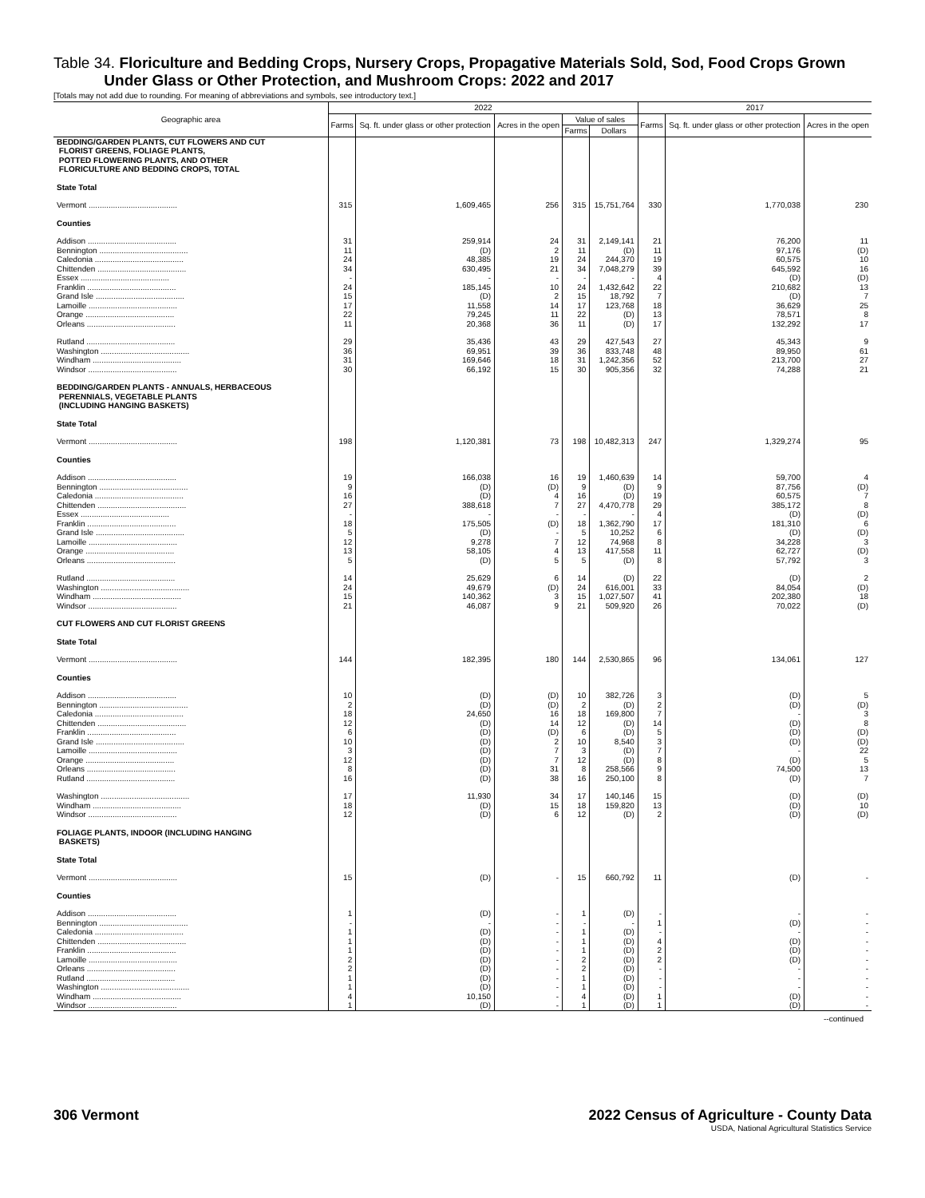Table 34. Floriculture and Bedding Crops, Nursery Crops, Propagative Materials Sold, Sod, Food Crops Grown
Under Glass or Other Protection, and Mushroom Crops: 2022 and 2017
[Totals may not add due to rounding. For meaning of abbreviations and symbols, see introductory text.]
| Geographic area | 2022 | | | | | 2017 | | |
| --- | --- | --- | --- | --- | --- | --- | --- | --- |
| | Farms | Sq. ft. under glass or other protection | Acres in the open | Value of sales | | Farms | Sq. ft. under glass or other protection | Acres in the open |
| | | | | Farms | Dollars | | | |
| BEDDING/GARDEN PLANTS, CUT FLOWERS AND CUT FLORIST GREENS, FOLIAGE PLANTS, POTTED FLOWERING PLANTS, AND OTHER FLORICULTURE AND BEDDING CROPS, TOTAL | | | | | | | | |
| State Total | | | | | | | | |
| Vermont ........................................ | 315 | 1,609,465 | 256 | 315 | 15,751,764 | 330 | 1,770,038 | 230 |
| Counties | | | | | | | | |
| Addison ........................................ | 31 | 259,914 | 24 | 31 | 2,149,141 | 21 | 76,200 | 11 |
| Bennington ........................................ | 11 | (D) | 2 | 11 | (D) | 11 | 97,176 | (D) |
| Caledonia ........................................ | 24 | 48,385 | 19 | 24 | 244,370 | 19 | 60,575 | 10 |
| Chittenden ........................................ | 34 | 630,495 | 21 | 34 | 7,048,279 | 39 | 645,592 | 16 |
| Essex ........................................ | - | - | - | - | - | 4 | (D) | (D) |
| Franklin ........................................ | 24 | 185,145 | 10 | 24 | 1,432,642 | 22 | 210,682 | 13 |
| Grand Isle ........................................ | 15 | (D) | 2 | 15 | 18,792 | 7 | (D) | 7 |
| Lamoille ........................................ | 17 | 11,558 | 14 | 17 | 123,768 | 18 | 36,629 | 25 |
| Orange ........................................ | 22 | 79,245 | 11 | 22 | (D) | 13 | 78,571 | 8 |
| Orleans ........................................ | 11 | 20,368 | 36 | 11 | (D) | 17 | 132,292 | 17 |
| Rutland ........................................ | 29 | 35,436 | 43 | 29 | 427,543 | 27 | 45,343 | 9 |
| Washington ........................................ | 36 | 69,951 | 39 | 36 | 833,748 | 48 | 89,950 | 61 |
| Windham ........................................ | 31 | 169,646 | 18 | 31 | 1,242,356 | 52 | 213,700 | 27 |
| Windsor ........................................ | 30 | 66,192 | 15 | 30 | 905,356 | 32 | 74,288 | 21 |
| BEDDING/GARDEN PLANTS - ANNUALS, HERBACEOUS PERENNIALS, VEGETABLE PLANTS (INCLUDING HANGING BASKETS) | | | | | | | | |
| State Total | | | | | | | | |
| Vermont ........................................ | 198 | 1,120,381 | 73 | 198 | 10,482,313 | 247 | 1,329,274 | 95 |
| Counties | | | | | | | | |
| Addison ........................................ | 19 | 166,038 | 16 | 19 | 1,460,639 | 14 | 59,700 | 4 |
| Bennington ........................................ | 9 | (D) | (D) | 9 | (D) | 9 | 87,756 | (D) |
| Caledonia ........................................ | 16 | (D) | 4 | 16 | (D) | 19 | 60,575 | 7 |
| Chittenden ........................................ | 27 | 388,618 | 7 | 27 | 4,470,778 | 29 | 385,172 | 8 |
| Essex ........................................ | - | - | - | - | - | 4 | (D) | (D) |
| Franklin ........................................ | 18 | 175,505 | (D) | 18 | 1,362,790 | 17 | 181,310 | 6 |
| Grand Isle ........................................ | 5 | (D) | - | 5 | 10,252 | 6 | (D) | (D) |
| Lamoille ........................................ | 12 | 9,278 | 7 | 12 | 74,968 | 8 | 34,228 | 3 |
| Orange ........................................ | 13 | 58,105 | 4 | 13 | 417,558 | 11 | 62,727 | (D) |
| Orleans ........................................ | 5 | (D) | 5 | 5 | (D) | 8 | 57,792 | 3 |
| Rutland ........................................ | 14 | 25,629 | 6 | 14 | (D) | 22 | (D) | 2 |
| Washington ........................................ | 24 | 49,679 | (D) | 24 | 616,001 | 33 | 84,054 | (D) |
| Windham ........................................ | 15 | 140,362 | 3 | 15 | 1,027,507 | 41 | 202,380 | 18 |
| Windsor ........................................ | 21 | 46,087 | 9 | 21 | 509,920 | 26 | 70,022 | (D) |
| CUT FLOWERS AND CUT FLORIST GREENS | | | | | | | | |
| State Total | | | | | | | | |
| Vermont ........................................ | 144 | 182,395 | 180 | 144 | 2,530,865 | 96 | 134,061 | 127 |
| Counties | | | | | | | | |
| Addison ........................................ | 10 | (D) | (D) | 10 | 382,726 | 3 | (D) | 5 |
| Bennington ........................................ | 2 | (D) | (D) | 2 | (D) | 2 | (D) | (D) |
| Caledonia ........................................ | 18 | 24,650 | 16 | 18 | 169,800 | 7 | - | 3 |
| Chittenden ........................................ | 12 | (D) | 14 | 12 | (D) | 14 | (D) | 8 |
| Franklin ........................................ | 6 | (D) | (D) | 6 | (D) | 5 | (D) | (D) |
| Grand Isle ........................................ | 10 | (D) | 2 | 10 | 8,540 | 3 | (D) | (D) |
| Lamoille ........................................ | 3 | (D) | 7 | 3 | (D) | 7 | - | 22 |
| Orange ........................................ | 12 | (D) | 7 | 12 | (D) | 8 | (D) | 5 |
| Orleans ........................................ | 8 | (D) | 31 | 8 | 258,566 | 9 | 74,500 | 13 |
| Rutland ........................................ | 16 | (D) | 38 | 16 | 250,100 | 8 | (D) | 7 |
| Washington ........................................ | 17 | 11,930 | 34 | 17 | 140,146 | 15 | (D) | (D) |
| Windham ........................................ | 18 | (D) | 15 | 18 | 159,820 | 13 | (D) | 10 |
| Windsor ........................................ | 12 | (D) | 6 | 12 | (D) | 2 | (D) | (D) |
| FOLIAGE PLANTS, INDOOR (INCLUDING HANGING BASKETS) | | | | | | | | |
| State Total | | | | | | | | |
| Vermont ........................................ | 15 | (D) | - | 15 | 660,792 | 11 | (D) | - |
| Counties | | | | | | | | |
| Addison ........................................ | 1 | (D) | - | 1 | (D) | - | - | - |
| Bennington ........................................ | - | - | - | - | - | 1 | (D) | - |
| Caledonia ........................................ | 1 | (D) | - | 1 | (D) | - | - | - |
| Chittenden ........................................ | 1 | (D) | - | 1 | (D) | 4 | (D) | - |
| Franklin ........................................ | 1 | (D) | - | 1 | (D) | 2 | (D) | - |
| Lamoille ........................................ | 2 | (D) | - | 2 | (D) | 2 | (D) | - |
| Orleans ........................................ | 2 | (D) | - | 2 | (D) | - | - | - |
| Rutland ........................................ | 1 | (D) | - | 1 | (D) | - | - | - |
| Washington ........................................ | 1 | (D) | - | 1 | (D) | - | - | - |
| Windham ........................................ | 4 | 10,150 | - | 4 | (D) | 1 | (D) | - |
| Windsor ........................................ | 1 | (D) | - | 1 | (D) | 1 | (D) | - |
--continued
306 Vermont 2022 Census of Agriculture - County Data
USDA, National Agricultural Statistics Service